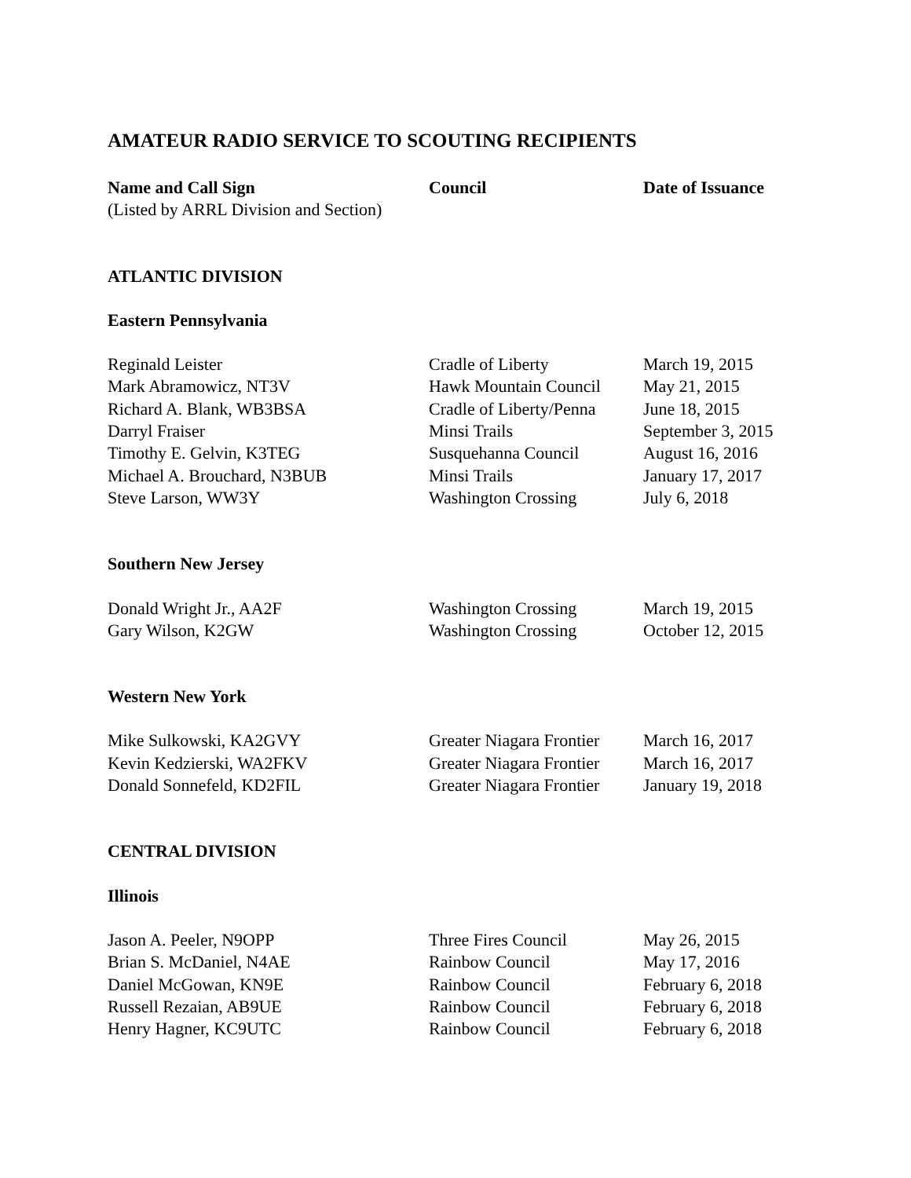AMATEUR RADIO SERVICE TO SCOUTING RECIPIENTS
| Name and Call Sign | Council | Date of Issuance |
| --- | --- | --- |
| (Listed by ARRL Division and Section) | | |
| ATLANTIC DIVISION | | |
| Eastern Pennsylvania | | |
| Reginald Leister | Cradle of Liberty | March 19, 2015 |
| Mark Abramowicz, NT3V | Hawk Mountain Council | May 21, 2015 |
| Richard A. Blank, WB3BSA | Cradle of Liberty/Penna | June 18, 2015 |
| Darryl Fraiser | Minsi Trails | September 3, 2015 |
| Timothy E. Gelvin, K3TEG | Susquehanna Council | August 16, 2016 |
| Michael A. Brouchard, N3BUB | Minsi Trails | January 17, 2017 |
| Steve Larson, WW3Y | Washington Crossing | July 6, 2018 |
| Southern New Jersey | | |
| Donald Wright Jr., AA2F | Washington Crossing | March 19, 2015 |
| Gary Wilson, K2GW | Washington Crossing | October 12, 2015 |
| Western New York | | |
| Mike Sulkowski, KA2GVY | Greater Niagara Frontier | March 16, 2017 |
| Kevin Kedzierski, WA2FKV | Greater Niagara Frontier | March 16, 2017 |
| Donald Sonnefeld, KD2FIL | Greater Niagara Frontier | January 19, 2018 |
| CENTRAL DIVISION | | |
| Illinois | | |
| Jason A. Peeler, N9OPP | Three Fires Council | May 26, 2015 |
| Brian S. McDaniel, N4AE | Rainbow Council | May 17, 2016 |
| Daniel McGowan, KN9E | Rainbow Council | February 6, 2018 |
| Russell Rezaian, AB9UE | Rainbow Council | February 6, 2018 |
| Henry Hagner, KC9UTC | Rainbow Council | February 6, 2018 |